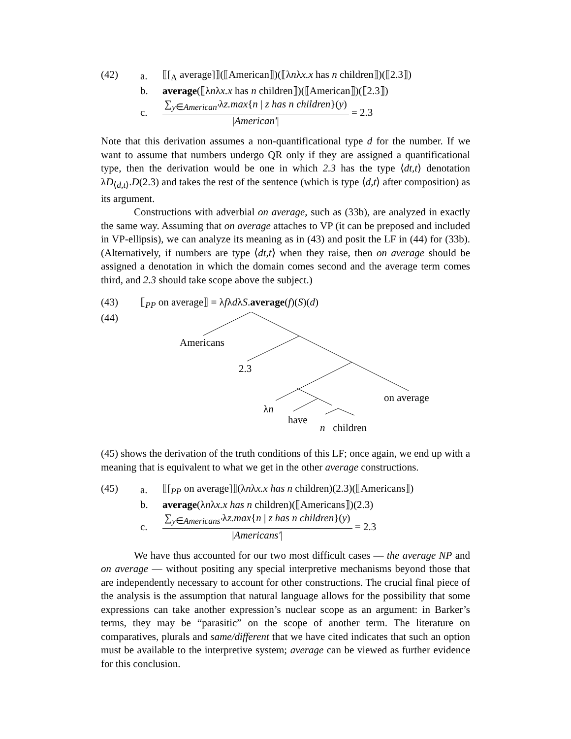(42) a. ⟦[<sub>A</sub> average]⟧(⟦American⟧)(⟦λnλx.x has n children⟧)(⟦2.3⟧)
b. average(⟦λnλx.x has n children⟧)(⟦American⟧)(⟦2.3⟧)
c. ∑<sub>y∈American′</sub>λz.max{n | z has n children}(y) |American′| = 2.3
Note that this derivation assumes a non-quantificational type d for the number. If we want to assume that numbers undergo QR only if they are assigned a quantificational type, then the derivation would be one in which 2.3 has the type ⟨dt,t⟩ denotation λD<sub>⟨d,t⟩</sub>.D(2.3) and takes the rest of the sentence (which is type ⟨d,t⟩ after composition) as its argument.
Constructions with adverbial on average, such as (33b), are analyzed in exactly the same way. Assuming that on average attaches to VP (it can be preposed and included in VP-ellipsis), we can analyze its meaning as in (43) and posit the LF in (44) for (33b). (Alternatively, if numbers are type ⟨dt,t⟩ when they raise, then on average should be assigned a denotation in which the domain comes second and the average term comes third, and 2.3 should take scope above the subject.)
(43) ⟦<sub>PP</sub> on average⟧ = λfλdλS.average(f)(S)(d)
(44)
Americans
2.3
on average
λn
have
n children
(45) shows the derivation of the truth conditions of this LF; once again, we end up with a meaning that is equivalent to what we get in the other average constructions.
(45) a. ⟦[<sub>PP</sub> on average]⟧(λnλx.x has n children)(2.3)(⟦Americans⟧)
b. average(λnλx.x has n children)(⟦Americans⟧)(2.3)
c. ∑<sub>y∈Americans′</sub>λz.max{n | z has n children}(y) |Americans′| = 2.3
We have thus accounted for our two most difficult cases — the average NP and on average — without positing any special interpretive mechanisms beyond those that are independently necessary to account for other constructions. The crucial final piece of the analysis is the assumption that natural language allows for the possibility that some expressions can take another expression’s nuclear scope as an argument: in Barker’s terms, they may be “parasitic” on the scope of another term. The literature on comparatives, plurals and same/different that we have cited indicates that such an option must be available to the interpretive system; average can be viewed as further evidence for this conclusion.